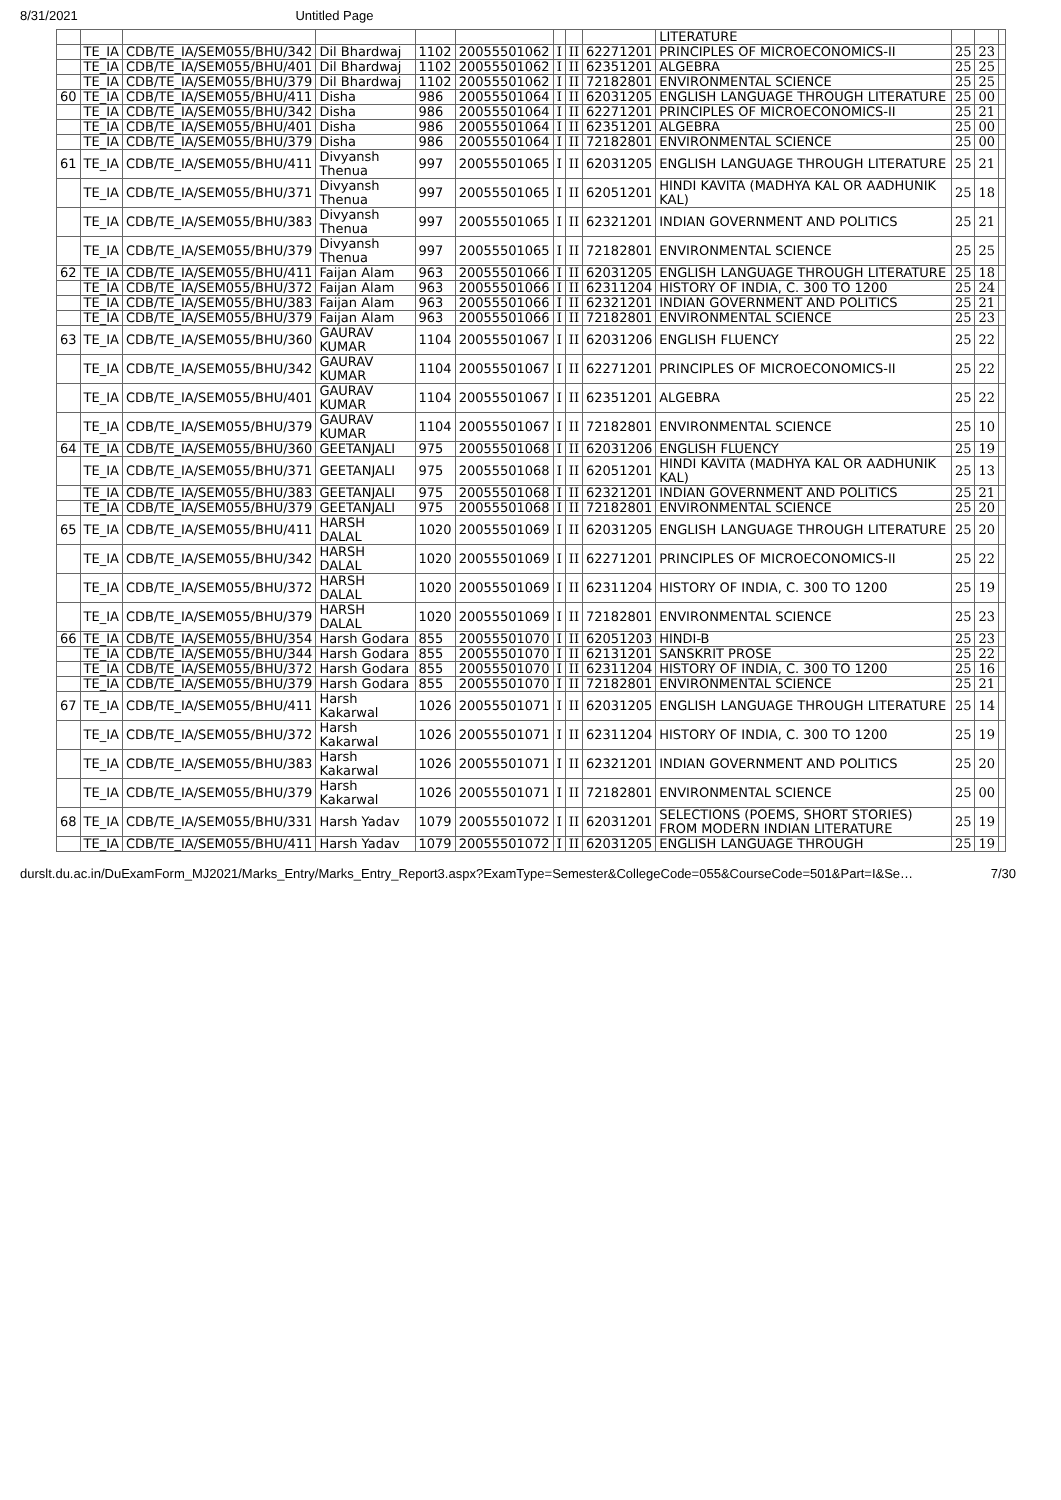8/31/2021 Untitled Page
| | | | | | | | | | LITERATURE | | | |
| | TE_IA | CDB/TE_IA/SEM055/BHU/342 | Dil Bhardwaj | 1102 | 20055501062 | I | II | 62271201 | PRINCIPLES OF MICROECONOMICS-II | 25 | 23 | |
| | TE_IA | CDB/TE_IA/SEM055/BHU/401 | Dil Bhardwaj | 1102 | 20055501062 | I | II | 62351201 | ALGEBRA | 25 | 25 | |
| | TE_IA | CDB/TE_IA/SEM055/BHU/379 | Dil Bhardwaj | 1102 | 20055501062 | I | II | 72182801 | ENVIRONMENTAL SCIENCE | 25 | 25 | |
| 60 | TE_IA | CDB/TE_IA/SEM055/BHU/411 | Disha | 986 | 20055501064 | I | II | 62031205 | ENGLISH LANGUAGE THROUGH LITERATURE | 25 | 00 | |
| | TE_IA | CDB/TE_IA/SEM055/BHU/342 | Disha | 986 | 20055501064 | I | II | 62271201 | PRINCIPLES OF MICROECONOMICS-II | 25 | 21 | |
| | TE_IA | CDB/TE_IA/SEM055/BHU/401 | Disha | 986 | 20055501064 | I | II | 62351201 | ALGEBRA | 25 | 00 | |
| | TE_IA | CDB/TE_IA/SEM055/BHU/379 | Disha | 986 | 20055501064 | I | II | 72182801 | ENVIRONMENTAL SCIENCE | 25 | 00 | |
| 61 | TE_IA | CDB/TE_IA/SEM055/BHU/411 | Divyansh Thenua | 997 | 20055501065 | I | II | 62031205 | ENGLISH LANGUAGE THROUGH LITERATURE | 25 | 21 | |
| | TE_IA | CDB/TE_IA/SEM055/BHU/371 | Divyansh Thenua | 997 | 20055501065 | I | II | 62051201 | HINDI KAVITA (MADHYA KAL OR AADHUNIK KAL) | 25 | 18 | |
| | TE_IA | CDB/TE_IA/SEM055/BHU/383 | Divyansh Thenua | 997 | 20055501065 | I | II | 62321201 | INDIAN GOVERNMENT AND POLITICS | 25 | 21 | |
| | TE_IA | CDB/TE_IA/SEM055/BHU/379 | Divyansh Thenua | 997 | 20055501065 | I | II | 72182801 | ENVIRONMENTAL SCIENCE | 25 | 25 | |
| 62 | TE_IA | CDB/TE_IA/SEM055/BHU/411 | Faijan Alam | 963 | 20055501066 | I | II | 62031205 | ENGLISH LANGUAGE THROUGH LITERATURE | 25 | 18 | |
| | TE_IA | CDB/TE_IA/SEM055/BHU/372 | Faijan Alam | 963 | 20055501066 | I | II | 62311204 | HISTORY OF INDIA, C. 300 TO 1200 | 25 | 24 | |
| | TE_IA | CDB/TE_IA/SEM055/BHU/383 | Faijan Alam | 963 | 20055501066 | I | II | 62321201 | INDIAN GOVERNMENT AND POLITICS | 25 | 21 | |
| | TE_IA | CDB/TE_IA/SEM055/BHU/379 | Faijan Alam | 963 | 20055501066 | I | II | 72182801 | ENVIRONMENTAL SCIENCE | 25 | 23 | |
| 63 | TE_IA | CDB/TE_IA/SEM055/BHU/360 | GAURAV KUMAR | 1104 | 20055501067 | I | II | 62031206 | ENGLISH FLUENCY | 25 | 22 | |
| | TE_IA | CDB/TE_IA/SEM055/BHU/342 | GAURAV KUMAR | 1104 | 20055501067 | I | II | 62271201 | PRINCIPLES OF MICROECONOMICS-II | 25 | 22 | |
| | TE_IA | CDB/TE_IA/SEM055/BHU/401 | GAURAV KUMAR | 1104 | 20055501067 | I | II | 62351201 | ALGEBRA | 25 | 22 | |
| | TE_IA | CDB/TE_IA/SEM055/BHU/379 | GAURAV KUMAR | 1104 | 20055501067 | I | II | 72182801 | ENVIRONMENTAL SCIENCE | 25 | 10 | |
| 64 | TE_IA | CDB/TE_IA/SEM055/BHU/360 | GEETANJALI | 975 | 20055501068 | I | II | 62031206 | ENGLISH FLUENCY | 25 | 19 | |
| | TE_IA | CDB/TE_IA/SEM055/BHU/371 | GEETANJALI | 975 | 20055501068 | I | II | 62051201 | HINDI KAVITA (MADHYA KAL OR AADHUNIK KAL) | 25 | 13 | |
| | TE_IA | CDB/TE_IA/SEM055/BHU/383 | GEETANJALI | 975 | 20055501068 | I | II | 62321201 | INDIAN GOVERNMENT AND POLITICS | 25 | 21 | |
| | TE_IA | CDB/TE_IA/SEM055/BHU/379 | GEETANJALI | 975 | 20055501068 | I | II | 72182801 | ENVIRONMENTAL SCIENCE | 25 | 20 | |
| 65 | TE_IA | CDB/TE_IA/SEM055/BHU/411 | HARSH DALAL | 1020 | 20055501069 | I | II | 62031205 | ENGLISH LANGUAGE THROUGH LITERATURE | 25 | 20 | |
| | TE_IA | CDB/TE_IA/SEM055/BHU/342 | HARSH DALAL | 1020 | 20055501069 | I | II | 62271201 | PRINCIPLES OF MICROECONOMICS-II | 25 | 22 | |
| | TE_IA | CDB/TE_IA/SEM055/BHU/372 | HARSH DALAL | 1020 | 20055501069 | I | II | 62311204 | HISTORY OF INDIA, C. 300 TO 1200 | 25 | 19 | |
| | TE_IA | CDB/TE_IA/SEM055/BHU/379 | HARSH DALAL | 1020 | 20055501069 | I | II | 72182801 | ENVIRONMENTAL SCIENCE | 25 | 23 | |
| 66 | TE_IA | CDB/TE_IA/SEM055/BHU/354 | Harsh Godara | 855 | 20055501070 | I | II | 62051203 | HINDI-B | 25 | 23 | |
| | TE_IA | CDB/TE_IA/SEM055/BHU/344 | Harsh Godara | 855 | 20055501070 | I | II | 62131201 | SANSKRIT PROSE | 25 | 22 | |
| | TE_IA | CDB/TE_IA/SEM055/BHU/372 | Harsh Godara | 855 | 20055501070 | I | II | 62311204 | HISTORY OF INDIA, C. 300 TO 1200 | 25 | 16 | |
| | TE_IA | CDB/TE_IA/SEM055/BHU/379 | Harsh Godara | 855 | 20055501070 | I | II | 72182801 | ENVIRONMENTAL SCIENCE | 25 | 21 | |
| 67 | TE_IA | CDB/TE_IA/SEM055/BHU/411 | Harsh Kakarwal | 1026 | 20055501071 | I | II | 62031205 | ENGLISH LANGUAGE THROUGH LITERATURE | 25 | 14 | |
| | TE_IA | CDB/TE_IA/SEM055/BHU/372 | Harsh Kakarwal | 1026 | 20055501071 | I | II | 62311204 | HISTORY OF INDIA, C. 300 TO 1200 | 25 | 19 | |
| | TE_IA | CDB/TE_IA/SEM055/BHU/383 | Harsh Kakarwal | 1026 | 20055501071 | I | II | 62321201 | INDIAN GOVERNMENT AND POLITICS | 25 | 20 | |
| | TE_IA | CDB/TE_IA/SEM055/BHU/379 | Harsh Kakarwal | 1026 | 20055501071 | I | II | 72182801 | ENVIRONMENTAL SCIENCE | 25 | 00 | |
| 68 | TE_IA | CDB/TE_IA/SEM055/BHU/331 | Harsh Yadav | 1079 | 20055501072 | I | II | 62031201 | SELECTIONS (POEMS, SHORT STORIES) FROM MODERN INDIAN LITERATURE | 25 | 19 | |
| | TE_IA | CDB/TE_IA/SEM055/BHU/411 | Harsh Yadav | 1079 | 20055501072 | I | II | 62031205 | ENGLISH LANGUAGE THROUGH | 25 | 19 | |
durslt.du.ac.in/DuExamForm_MJ2021/Marks_Entry/Marks_Entry_Report3.aspx?ExamType=Semester&CollegeCode=055&CourseCode=501&Part=I&Se… 7/30